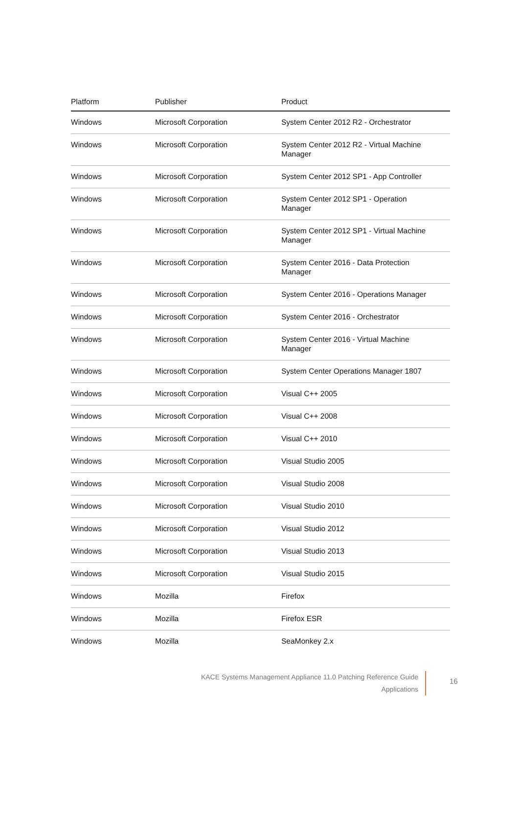| Platform | Publisher | Product |
| --- | --- | --- |
| Windows | Microsoft Corporation | System Center 2012 R2 - Orchestrator |
| Windows | Microsoft Corporation | System Center 2012 R2 - Virtual Machine Manager |
| Windows | Microsoft Corporation | System Center 2012 SP1 - App Controller |
| Windows | Microsoft Corporation | System Center 2012 SP1 - Operation Manager |
| Windows | Microsoft Corporation | System Center 2012 SP1 - Virtual Machine Manager |
| Windows | Microsoft Corporation | System Center 2016 - Data Protection Manager |
| Windows | Microsoft Corporation | System Center 2016 - Operations Manager |
| Windows | Microsoft Corporation | System Center 2016 - Orchestrator |
| Windows | Microsoft Corporation | System Center 2016 - Virtual Machine Manager |
| Windows | Microsoft Corporation | System Center Operations Manager 1807 |
| Windows | Microsoft Corporation | Visual C++ 2005 |
| Windows | Microsoft Corporation | Visual C++ 2008 |
| Windows | Microsoft Corporation | Visual C++ 2010 |
| Windows | Microsoft Corporation | Visual Studio 2005 |
| Windows | Microsoft Corporation | Visual Studio 2008 |
| Windows | Microsoft Corporation | Visual Studio 2010 |
| Windows | Microsoft Corporation | Visual Studio 2012 |
| Windows | Microsoft Corporation | Visual Studio 2013 |
| Windows | Microsoft Corporation | Visual Studio 2015 |
| Windows | Mozilla | Firefox |
| Windows | Mozilla | Firefox ESR |
| Windows | Mozilla | SeaMonkey 2.x |
KACE Systems Management Appliance 11.0 Patching Reference Guide
Applications
16